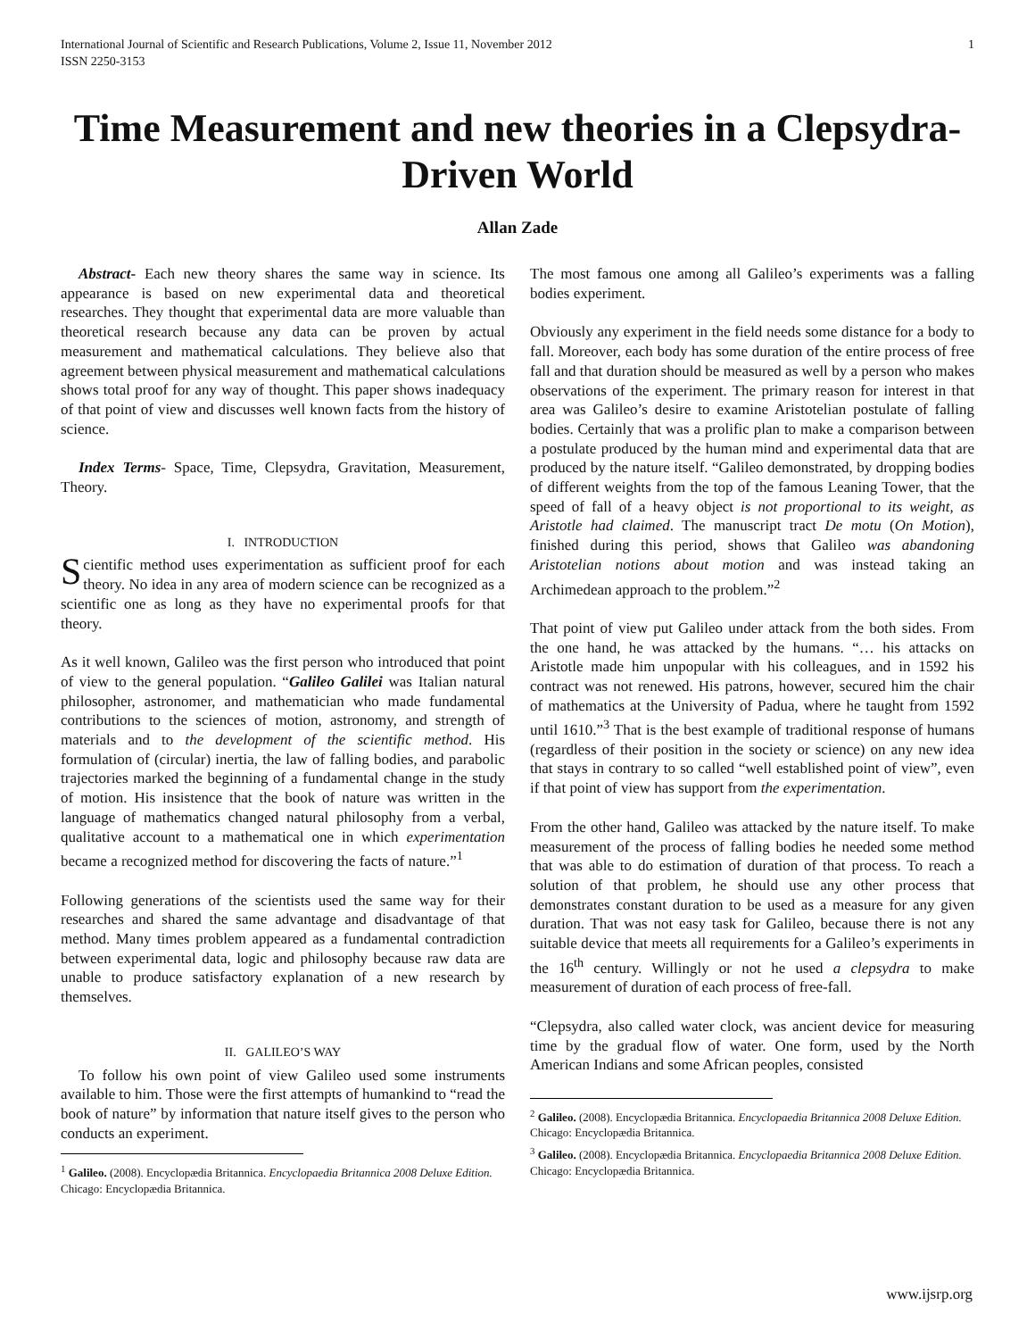International Journal of Scientific and Research Publications, Volume 2, Issue 11, November 2012
ISSN 2250-3153
1
Time Measurement and new theories in a Clepsydra-Driven World
Allan Zade
Abstract- Each new theory shares the same way in science. Its appearance is based on new experimental data and theoretical researches. They thought that experimental data are more valuable than theoretical research because any data can be proven by actual measurement and mathematical calculations. They believe also that agreement between physical measurement and mathematical calculations shows total proof for any way of thought. This paper shows inadequacy of that point of view and discusses well known facts from the history of science.
Index Terms- Space, Time, Clepsydra, Gravitation, Measurement, Theory.
I. INTRODUCTION
Scientific method uses experimentation as sufficient proof for each theory. No idea in any area of modern science can be recognized as a scientific one as long as they have no experimental proofs for that theory.
As it well known, Galileo was the first person who introduced that point of view to the general population. “Galileo Galilei was Italian natural philosopher, astronomer, and mathematician who made fundamental contributions to the sciences of motion, astronomy, and strength of materials and to the development of the scientific method. His formulation of (circular) inertia, the law of falling bodies, and parabolic trajectories marked the beginning of a fundamental change in the study of motion. His insistence that the book of nature was written in the language of mathematics changed natural philosophy from a verbal, qualitative account to a mathematical one in which experimentation became a recognized method for discovering the facts of nature.”<sup>1</sup>
Following generations of the scientists used the same way for their researches and shared the same advantage and disadvantage of that method. Many times problem appeared as a fundamental contradiction between experimental data, logic and philosophy because raw data are unable to produce satisfactory explanation of a new research by themselves.
II. GALILEO’S WAY
To follow his own point of view Galileo used some instruments available to him. Those were the first attempts of humankind to “read the book of nature” by information that nature itself gives to the person who conducts an experiment.
<sup>1</sup> Galileo. (2008). Encyclopædia Britannica. Encyclopaedia Britannica 2008 Deluxe Edition. Chicago: Encyclopædia Britannica.
The most famous one among all Galileo’s experiments was a falling bodies experiment.
Obviously any experiment in the field needs some distance for a body to fall. Moreover, each body has some duration of the entire process of free fall and that duration should be measured as well by a person who makes observations of the experiment. The primary reason for interest in that area was Galileo’s desire to examine Aristotelian postulate of falling bodies. Certainly that was a prolific plan to make a comparison between a postulate produced by the human mind and experimental data that are produced by the nature itself. “Galileo demonstrated, by dropping bodies of different weights from the top of the famous Leaning Tower, that the speed of fall of a heavy object is not proportional to its weight, as Aristotle had claimed. The manuscript tract De motu (On Motion), finished during this period, shows that Galileo was abandoning Aristotelian notions about motion and was instead taking an Archimedean approach to the problem.”<sup>2</sup>
That point of view put Galileo under attack from the both sides. From the one hand, he was attacked by the humans. “… his attacks on Aristotle made him unpopular with his colleagues, and in 1592 his contract was not renewed. His patrons, however, secured him the chair of mathematics at the University of Padua, where he taught from 1592 until 1610.”<sup>3</sup> That is the best example of traditional response of humans (regardless of their position in the society or science) on any new idea that stays in contrary to so called “well established point of view”, even if that point of view has support from the experimentation.
From the other hand, Galileo was attacked by the nature itself. To make measurement of the process of falling bodies he needed some method that was able to do estimation of duration of that process. To reach a solution of that problem, he should use any other process that demonstrates constant duration to be used as a measure for any given duration. That was not easy task for Galileo, because there is not any suitable device that meets all requirements for a Galileo’s experiments in the 16<sup>th</sup> century. Willingly or not he used a clepsydra to make measurement of duration of each process of free-fall.
“Clepsydra, also called water clock, was ancient device for measuring time by the gradual flow of water. One form, used by the North American Indians and some African peoples, consisted
<sup>2</sup> Galileo. (2008). Encyclopædia Britannica. Encyclopaedia Britannica 2008 Deluxe Edition. Chicago: Encyclopædia Britannica.
<sup>3</sup> Galileo. (2008). Encyclopædia Britannica. Encyclopaedia Britannica 2008 Deluxe Edition. Chicago: Encyclopædia Britannica.
www.ijsrp.org